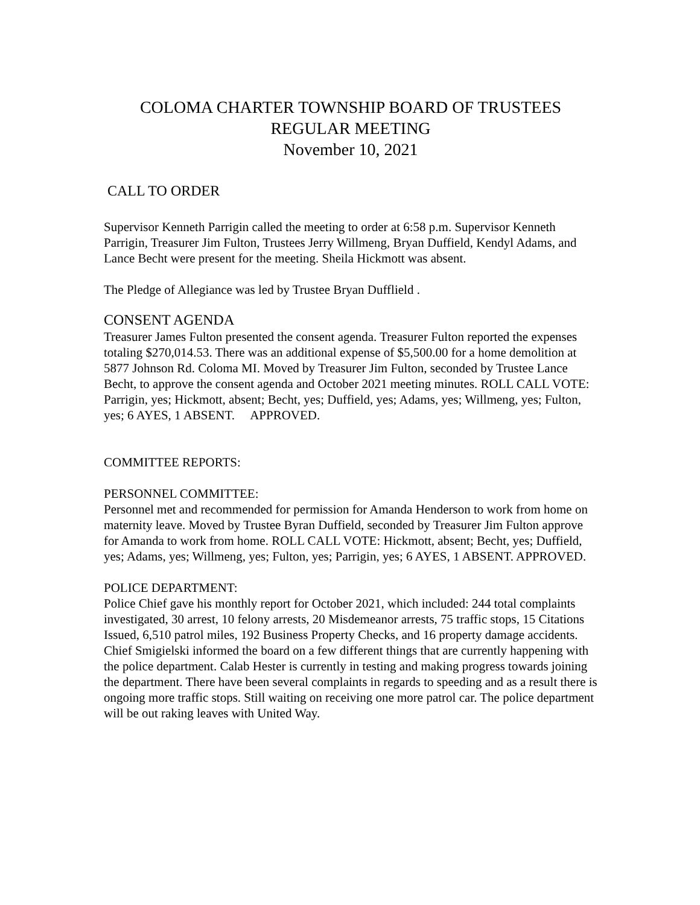COLOMA CHARTER TOWNSHIP BOARD OF TRUSTEES
REGULAR MEETING
November 10, 2021
CALL TO ORDER
Supervisor Kenneth Parrigin called the meeting to order at 6:58 p.m. Supervisor Kenneth Parrigin, Treasurer Jim Fulton, Trustees Jerry Willmeng, Bryan Duffield, Kendyl Adams, and Lance Becht were present for the meeting. Sheila Hickmott was absent.
The Pledge of Allegiance was led by Trustee Bryan Dufflield .
CONSENT AGENDA
Treasurer James Fulton presented the consent agenda. Treasurer Fulton reported the expenses totaling $270,014.53. There was an additional expense of $5,500.00 for a home demolition at 5877 Johnson Rd. Coloma MI. Moved by Treasurer Jim Fulton, seconded by Trustee Lance Becht, to approve the consent agenda and October 2021 meeting minutes. ROLL CALL VOTE: Parrigin, yes; Hickmott, absent; Becht, yes; Duffield, yes; Adams, yes; Willmeng, yes; Fulton, yes; 6 AYES, 1 ABSENT. APPROVED.
COMMITTEE REPORTS:
PERSONNEL COMMITTEE:
Personnel met and recommended for permission for Amanda Henderson to work from home on maternity leave. Moved by Trustee Byran Duffield, seconded by Treasurer Jim Fulton approve for Amanda to work from home. ROLL CALL VOTE: Hickmott, absent; Becht, yes; Duffield, yes; Adams, yes; Willmeng, yes; Fulton, yes; Parrigin, yes; 6 AYES, 1 ABSENT. APPROVED.
POLICE DEPARTMENT:
Police Chief gave his monthly report for October 2021, which included: 244 total complaints investigated, 30 arrest, 10 felony arrests, 20 Misdemeanor arrests, 75 traffic stops, 15 Citations Issued, 6,510 patrol miles, 192 Business Property Checks, and 16 property damage accidents.
Chief Smigielski informed the board on a few different things that are currently happening with the police department. Calab Hester is currently in testing and making progress towards joining the department. There have been several complaints in regards to speeding and as a result there is ongoing more traffic stops. Still waiting on receiving one more patrol car. The police department will be out raking leaves with United Way.